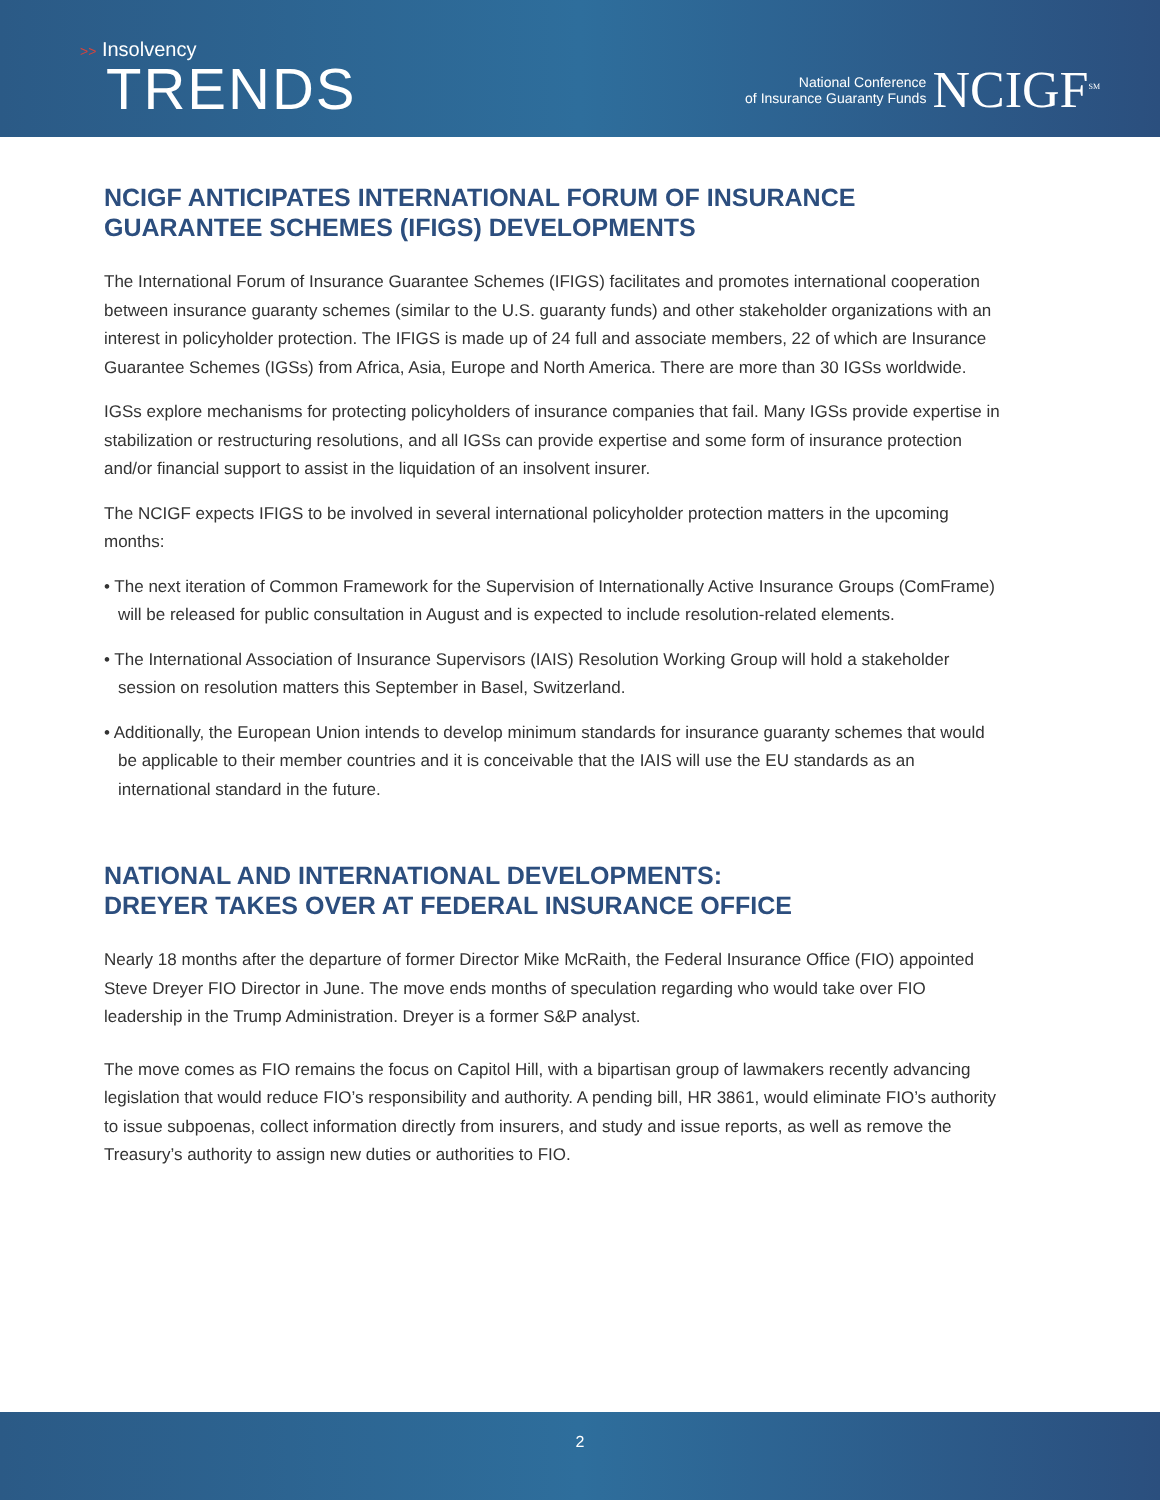>> Insolvency
TRENDS
National Conference
of Insurance Guaranty Funds
NCIGF<sup>SM</sup>
NCIGF ANTICIPATES INTERNATIONAL FORUM OF INSURANCE GUARANTEE SCHEMES (IFIGS) DEVELOPMENTS
The International Forum of Insurance Guarantee Schemes (IFIGS) facilitates and promotes international cooperation between insurance guaranty schemes (similar to the U.S. guaranty funds) and other stakeholder organizations with an interest in policyholder protection. The IFIGS is made up of 24 full and associate members, 22 of which are Insurance Guarantee Schemes (IGSs) from Africa, Asia, Europe and North America. There are more than 30 IGSs worldwide.
IGSs explore mechanisms for protecting policyholders of insurance companies that fail. Many IGSs provide expertise in stabilization or restructuring resolutions, and all IGSs can provide expertise and some form of insurance protection and/or financial support to assist in the liquidation of an insolvent insurer.
The NCIGF expects IFIGS to be involved in several international policyholder protection matters in the upcoming months:
• The next iteration of Common Framework for the Supervision of Internationally Active Insurance Groups (ComFrame) will be released for public consultation in August and is expected to include resolution-related elements.
• The International Association of Insurance Supervisors (IAIS) Resolution Working Group will hold a stakeholder session on resolution matters this September in Basel, Switzerland.
• Additionally, the European Union intends to develop minimum standards for insurance guaranty schemes that would be applicable to their member countries and it is conceivable that the IAIS will use the EU standards as an international standard in the future.
NATIONAL AND INTERNATIONAL DEVELOPMENTS:
DREYER TAKES OVER AT FEDERAL INSURANCE OFFICE
Nearly 18 months after the departure of former Director Mike McRaith, the Federal Insurance Office (FIO) appointed Steve Dreyer FIO Director in June. The move ends months of speculation regarding who would take over FIO leadership in the Trump Administration. Dreyer is a former S&P analyst.
The move comes as FIO remains the focus on Capitol Hill, with a bipartisan group of lawmakers recently advancing legislation that would reduce FIO’s responsibility and authority. A pending bill, HR 3861, would eliminate FIO’s authority to issue subpoenas, collect information directly from insurers, and study and issue reports, as well as remove the Treasury’s authority to assign new duties or authorities to FIO.
2